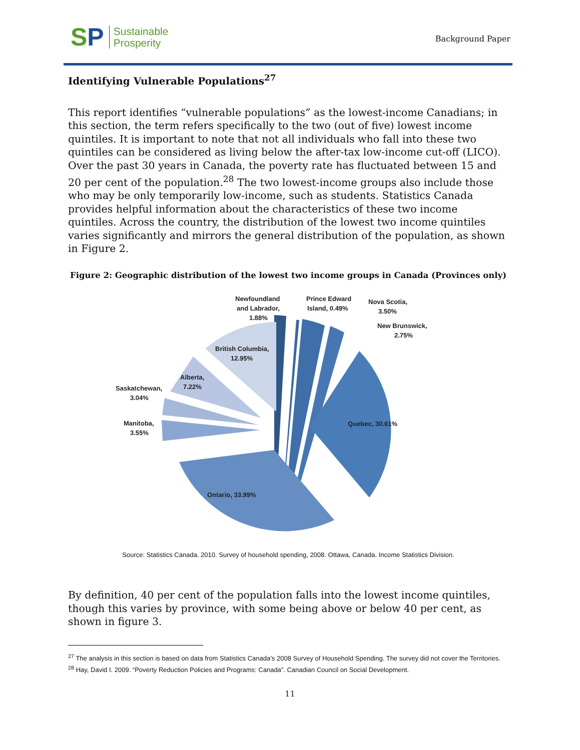SP
Sustainable
Prosperity
Background Paper
Identifying Vulnerable Populations<sup>27</sup>
This report identifies “vulnerable populations” as the lowest-income Canadians; in this section, the term refers specifically to the two (out of five) lowest income quintiles. It is important to note that not all individuals who fall into these two quintiles can be considered as living below the after-tax low-income cut-off (LICO). Over the past 30 years in Canada, the poverty rate has fluctuated between 15 and 20 per cent of the population.<sup>28</sup> The two lowest-income groups also include those who may be only temporarily low-income, such as students. Statistics Canada provides helpful information about the characteristics of these two income quintiles. Across the country, the distribution of the lowest two income quintiles varies significantly and mirrors the general distribution of the population, as shown in Figure 2.
Figure 2: Geographic distribution of the lowest two income groups in Canada (Provinces only)
Newfoundland
and Labrador,
1.88%
Prince Edward
Island, 0.49%
Nova Scotia,
3.50%
New Brunswick,
2.75%
British Columbia,
12.95%
Alberta,
7.22%
Saskatchewan,
3.04%
Manitoba,
3.55%
Quebec, 30.61%
Ontario, 33.99%
Source: Statistics Canada. 2010. Survey of household spending, 2008. Ottawa, Canada. Income Statistics Division.
By definition, 40 per cent of the population falls into the lowest income quintiles, though this varies by province, with some being above or below 40 per cent, as shown in figure 3.
<sup>27</sup> The analysis in this section is based on data from Statistics Canada’s 2008 Survey of Household Spending. The survey did not cover the Territories.
<sup>28</sup> Hay, David I. 2009. “Poverty Reduction Policies and Programs: Canada”. Canadian Council on Social Development.
11